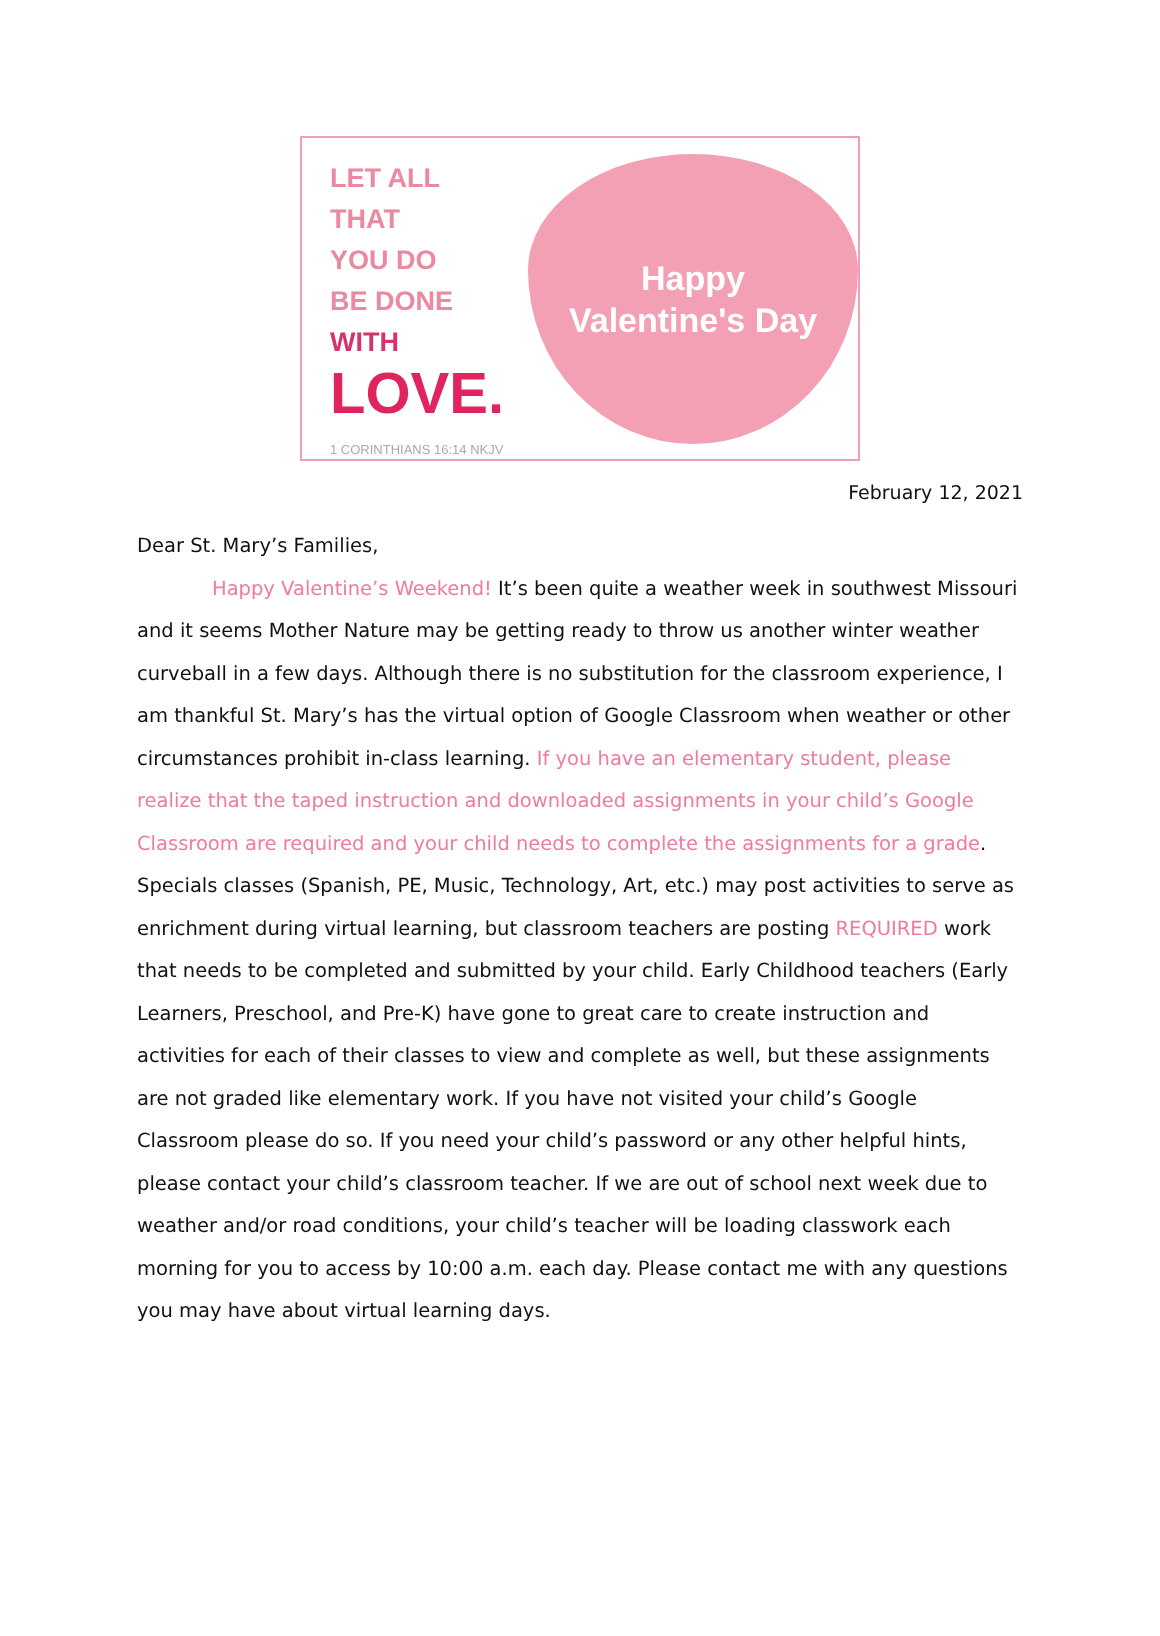LET ALL
THAT
YOU DO
BE DONE
WITH
LOVE.
1 CORINTHIANS 16:14 NKJV
Happy
Valentine's Day
February 12, 2021
Dear St. Mary’s Families,
Happy Valentine’s Weekend! It’s been quite a weather week in southwest Missouri and it seems Mother Nature may be getting ready to throw us another winter weather curveball in a few days. Although there is no substitution for the classroom experience, I am thankful St. Mary’s has the virtual option of Google Classroom when weather or other circumstances prohibit in-class learning. If you have an elementary student, please realize that the taped instruction and downloaded assignments in your child’s Google Classroom are required and your child needs to complete the assignments for a grade. Specials classes (Spanish, PE, Music, Technology, Art, etc.) may post activities to serve as enrichment during virtual learning, but classroom teachers are posting REQUIRED work that needs to be completed and submitted by your child. Early Childhood teachers (Early Learners, Preschool, and Pre-K) have gone to great care to create instruction and activities for each of their classes to view and complete as well, but these assignments are not graded like elementary work. If you have not visited your child’s Google Classroom please do so. If you need your child’s password or any other helpful hints, please contact your child’s classroom teacher. If we are out of school next week due to weather and/or road conditions, your child’s teacher will be loading classwork each morning for you to access by 10:00 a.m. each day. Please contact me with any questions you may have about virtual learning days.